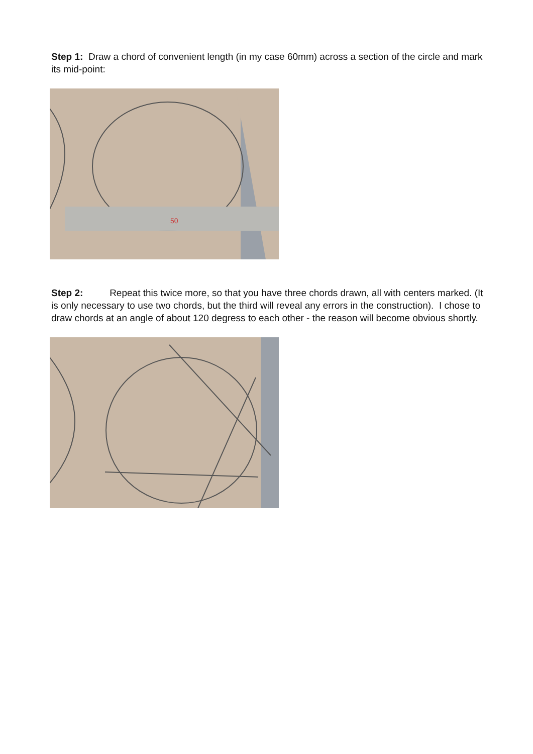Step 1: Draw a chord of convenient length (in my case 60mm) across a section of the circle and mark its mid-point:
50
Step 2: Repeat this twice more, so that you have three chords drawn, all with centers marked. (It is only necessary to use two chords, but the third will reveal any errors in the construction). I chose to draw chords at an angle of about 120 degress to each other - the reason will become obvious shortly.